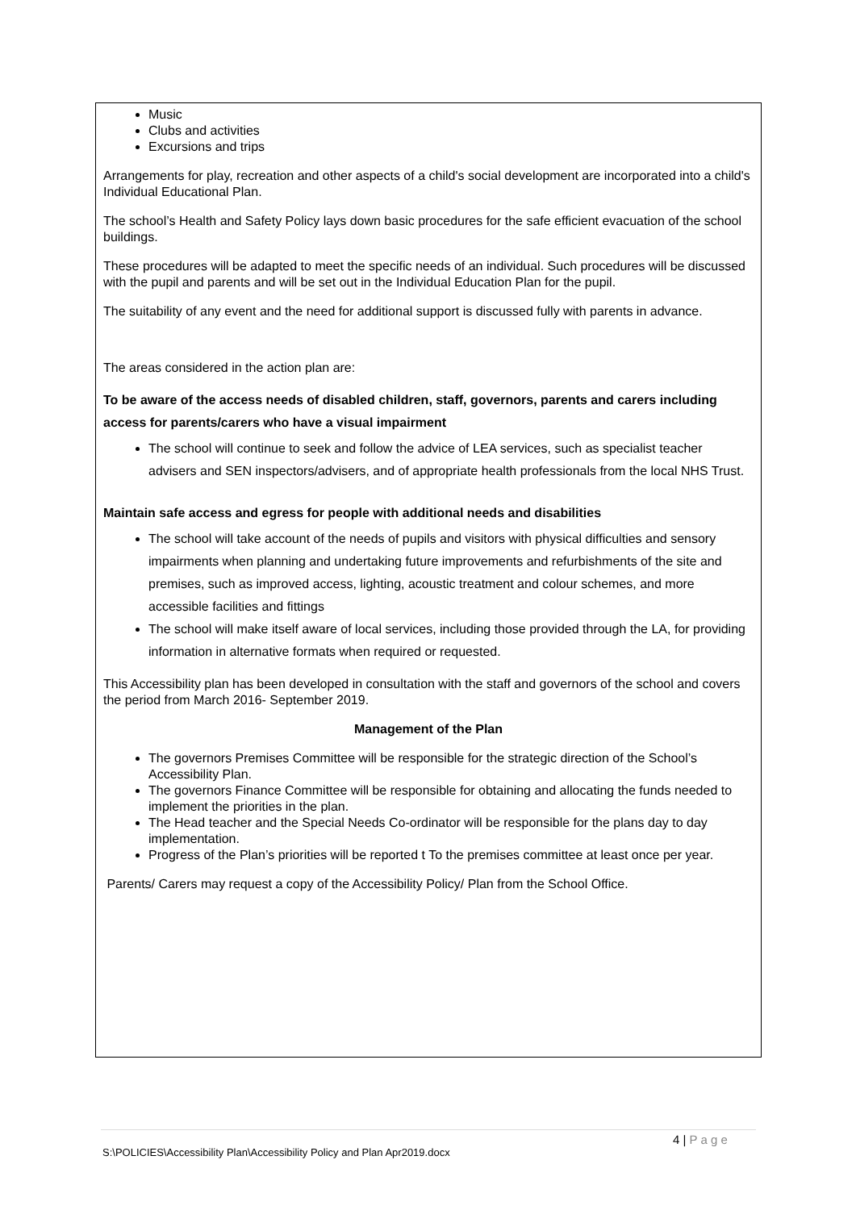Music
Clubs and activities
Excursions and trips
Arrangements for play, recreation and other aspects of a child's social development are incorporated into a child's Individual Educational Plan.
The school’s Health and Safety Policy lays down basic procedures for the safe efficient evacuation of the school buildings.
These procedures will be adapted to meet the specific needs of an individual. Such procedures will be discussed with the pupil and parents and will be set out in the Individual Education Plan for the pupil.
The suitability of any event and the need for additional support is discussed fully with parents in advance.
The areas considered in the action plan are:
To be aware of the access needs of disabled children, staff, governors, parents and carers including access for parents/carers who have a visual impairment
The school will continue to seek and follow the advice of LEA services, such as specialist teacher advisers and SEN inspectors/advisers, and of appropriate health professionals from the local NHS Trust.
Maintain safe access and egress for people with additional needs and disabilities
The school will take account of the needs of pupils and visitors with physical difficulties and sensory impairments when planning and undertaking future improvements and refurbishments of the site and premises, such as improved access, lighting, acoustic treatment and colour schemes, and more accessible facilities and fittings
The school will make itself aware of local services, including those provided through the LA, for providing information in alternative formats when required or requested.
This Accessibility plan has been developed in consultation with the staff and governors of the school and covers the period from March 2016- September 2019.
Management of the Plan
The governors Premises Committee will be responsible for the strategic direction of the School’s Accessibility Plan.
The governors Finance Committee will be responsible for obtaining and allocating the funds needed to implement the priorities in the plan.
The Head teacher and the Special Needs Co-ordinator will be responsible for the plans day to day implementation.
Progress of the Plan’s priorities will be reported t To the premises committee at least once per year.
Parents/ Carers may request a copy of the Accessibility Policy/ Plan from the School Office.
4 | P a g e
S:\POLICIES\Accessibility Plan\Accessibility Policy and Plan Apr2019.docx